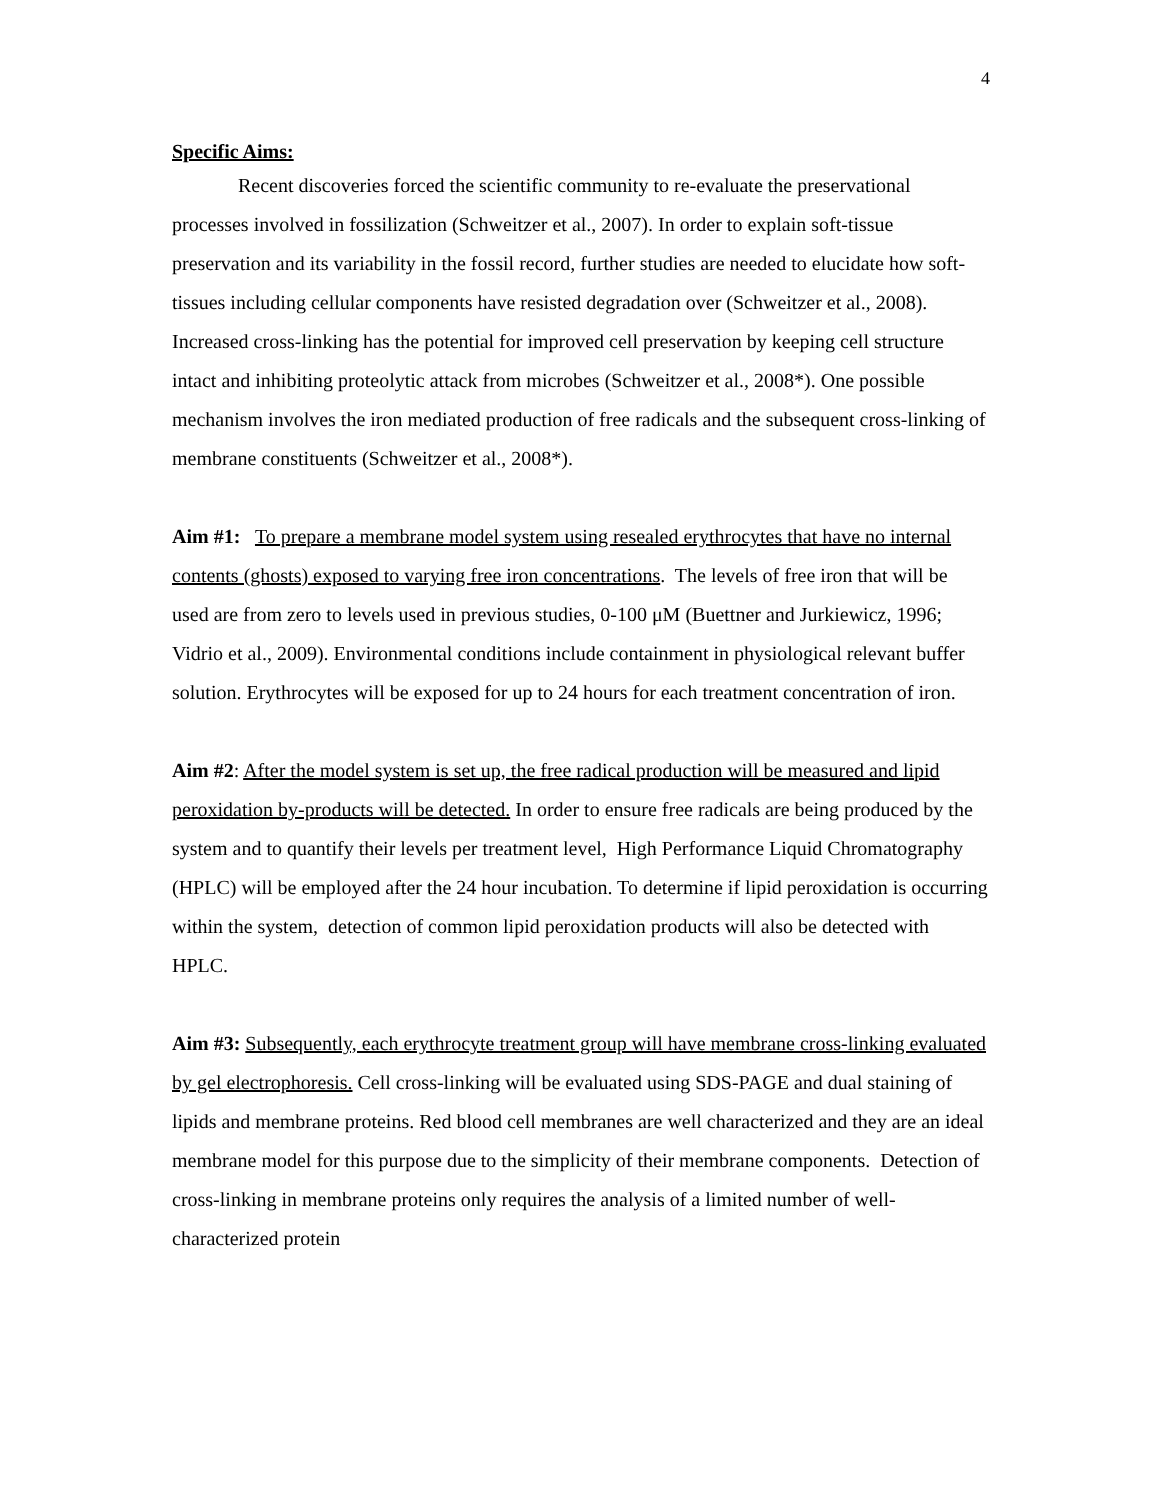4
Specific Aims:
Recent discoveries forced the scientific community to re-evaluate the preservational processes involved in fossilization (Schweitzer et al., 2007). In order to explain soft-tissue preservation and its variability in the fossil record, further studies are needed to elucidate how soft-tissues including cellular components have resisted degradation over (Schweitzer et al., 2008). Increased cross-linking has the potential for improved cell preservation by keeping cell structure intact and inhibiting proteolytic attack from microbes (Schweitzer et al., 2008*). One possible mechanism involves the iron mediated production of free radicals and the subsequent cross-linking of membrane constituents (Schweitzer et al., 2008*).
Aim #1: To prepare a membrane model system using resealed erythrocytes that have no internal contents (ghosts) exposed to varying free iron concentrations. The levels of free iron that will be used are from zero to levels used in previous studies, 0-100 μM (Buettner and Jurkiewicz, 1996; Vidrio et al., 2009). Environmental conditions include containment in physiological relevant buffer solution. Erythrocytes will be exposed for up to 24 hours for each treatment concentration of iron.
Aim #2: After the model system is set up, the free radical production will be measured and lipid peroxidation by-products will be detected. In order to ensure free radicals are being produced by the system and to quantify their levels per treatment level, High Performance Liquid Chromatography (HPLC) will be employed after the 24 hour incubation. To determine if lipid peroxidation is occurring within the system, detection of common lipid peroxidation products will also be detected with HPLC.
Aim #3: Subsequently, each erythrocyte treatment group will have membrane cross-linking evaluated by gel electrophoresis. Cell cross-linking will be evaluated using SDS-PAGE and dual staining of lipids and membrane proteins. Red blood cell membranes are well characterized and they are an ideal membrane model for this purpose due to the simplicity of their membrane components. Detection of cross-linking in membrane proteins only requires the analysis of a limited number of well-characterized protein